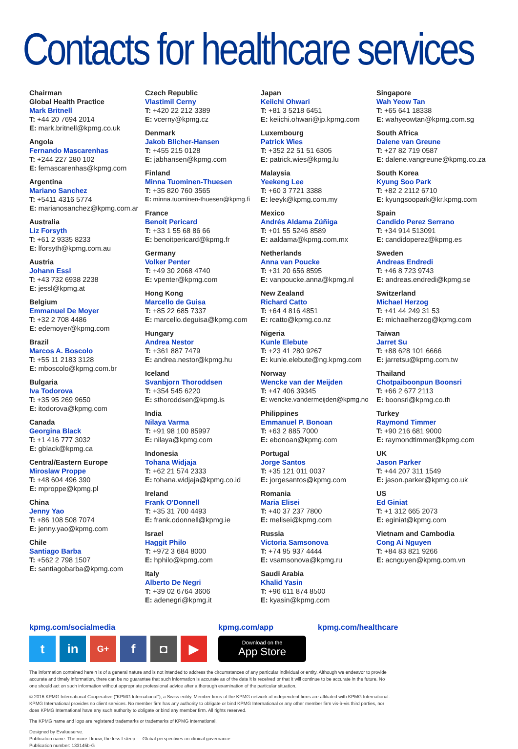Contacts for healthcare services
Chairman
Global Health Practice
Mark Britnell
T: +44 20 7694 2014
E: mark.britnell@kpmg.co.uk
Angola
Fernando Mascarenhas
T: +244 227 280 102
E: femascarenhas@kpmg.com
Argentina
Mariano Sanchez
T: +5411 4316 5774
E: marianosanchez@kpmg.com.ar
Australia
Liz Forsyth
T: +61 2 9335 8233
E: lforsyth@kpmg.com.au
Austria
Johann Essl
T: +43 732 6938 2238
E: jessl@kpmg.at
Belgium
Emmanuel De Moyer
T: +32 2 708 4486
E: edemoyer@kpmg.com
Brazil
Marcos A. Boscolo
T: +55 11 2183 3128
E: mboscolo@kpmg.com.br
Bulgaria
Iva Todorova
T: +35 95 269 9650
E: itodorova@kpmg.com
Canada
Georgina Black
T: +1 416 777 3032
E: gblack@kpmg.ca
Central/Eastern Europe
Miroslaw Proppe
T: +48 604 496 390
E: mproppe@kpmg.pl
China
Jenny Yao
T: +86 108 508 7074
E: jenny.yao@kpmg.com
Chile
Santiago Barba
T: +562 2 798 1507
E: santiagobarba@kpmg.com
Czech Republic
Vlastimil Cerny
T: +420 22 212 3389
E: vcerny@kpmg.cz
Denmark
Jakob Blicher-Hansen
T: +455 215 0128
E: jabhansen@kpmg.com
Finland
Minna Tuominen-Thuesen
T: +35 820 760 3565
E: minna.tuominen-thuesen@kpmg.fi
France
Benoit Pericard
T: +33 1 55 68 86 66
E: benoitpericard@kpmg.fr
Germany
Volker Penter
T: +49 30 2068 4740
E: vpenter@kpmg.com
Hong Kong
Marcello de Guisa
T: +85 22 685 7337
E: marcello.deguisa@kpmg.com
Hungary
Andrea Nestor
T: +361 887 7479
E: andrea.nestor@kpmg.hu
Iceland
Svanbjorn Thoroddsen
T: +354 545 6220
E: sthoroddsen@kpmg.is
India
Nilaya Varma
T: +91 98 100 85997
E: nilaya@kpmg.com
Indonesia
Tohana Widjaja
T: +62 21 574 2333
E: tohana.widjaja@kpmg.co.id
Ireland
Frank O'Donnell
T: +35 31 700 4493
E: frank.odonnell@kpmg.ie
Israel
Haggit Philo
T: +972 3 684 8000
E: hphilo@kpmg.com
Italy
Alberto De Negri
T: +39 02 6764 3606
E: adenegri@kpmg.it
Japan
Keiichi Ohwari
T: +81 3 5218 6451
E: keiichi.ohwari@jp.kpmg.com
Luxembourg
Patrick Wies
T: +352 22 51 51 6305
E: patrick.wies@kpmg.lu
Malaysia
Yeekeng Lee
T: +60 3 7721 3388
E: leeyk@kpmg.com.my
Mexico
Andrés Aldama Zúñiga
T: +01 55 5246 8589
E: aaldama@kpmg.com.mx
Netherlands
Anna van Poucke
T: +31 20 656 8595
E: vanpoucke.anna@kpmg.nl
New Zealand
Richard Catto
T: +64 4 816 4851
E: rcatto@kpmg.co.nz
Nigeria
Kunle Elebute
T: +23 41 280 9267
E: kunle.elebute@ng.kpmg.com
Norway
Wencke van der Meijden
T: +47 406 39345
E: wencke.vandermeijden@kpmg.no
Philippines
Emmanuel P. Bonoan
T: +63 2 885 7000
E: ebonoan@kpmg.com
Portugal
Jorge Santos
T: +35 121 011 0037
E: jorgesantos@kpmg.com
Romania
Maria Elisei
T: +40 37 237 7800
E: melisei@kpmg.com
Russia
Victoria Samsonova
T: +74 95 937 4444
E: vsamsonova@kpmg.ru
Saudi Arabia
Khalid Yasin
T: +96 611 874 8500
E: kyasin@kpmg.com
Singapore
Wah Yeow Tan
T: +65 641 18338
E: wahyeowtan@kpmg.com.sg
South Africa
Dalene van Greune
T: +27 82 719 0587
E: dalene.vangreune@kpmg.co.za
South Korea
Kyung Soo Park
T: +82 2 2112 6710
E: kyungsoopark@kr.kpmg.com
Spain
Candido Perez Serrano
T: +34 914 513091
E: candidoperez@kpmg.es
Sweden
Andreas Endredi
T: +46 8 723 9743
E: andreas.endredi@kpmg.se
Switzerland
Michael Herzog
T: +41 44 249 31 53
E: michaelherzog@kpmg.com
Taiwan
Jarret Su
T: +88 628 101 6666
E: jarretsu@kpmg.com.tw
Thailand
Chotpaiboonpun Boonsri
T: +66 2 677 2113
E: boonsri@kpmg.co.th
Turkey
Raymond Timmer
T: +90 216 681 9000
E: raymondtimmer@kpmg.com
UK
Jason Parker
T: +44 207 311 1549
E: jason.parker@kpmg.co.uk
US
Ed Giniat
T: +1 312 665 2073
E: eginiat@kpmg.com
Vietnam and Cambodia
Cong Ai Nguyen
T: +84 83 821 9266
E: acnguyen@kpmg.com.vn
kpmg.com/socialmedia
t in
G+
f ◘ ▶
kpmg.com/app
Download on the
App Store
kpmg.com/healthcare
The information contained herein is of a general nature and is not intended to address the circumstances of any particular individual or entity. Although we endeavor to provide accurate and timely information, there can be no guarantee that such information is accurate as of the date it is received or that it will continue to be accurate in the future. No one should act on such information without appropriate professional advice after a thorough examination of the particular situation.
© 2016 KPMG International Cooperative ("KPMG International"), a Swiss entity. Member firms of the KPMG network of independent firms are affiliated with KPMG International. KPMG International provides no client services. No member firm has any authority to obligate or bind KPMG International or any other member firm vis-à-vis third parties, nor does KPMG International have any such authority to obligate or bind any member firm. All rights reserved.
The KPMG name and logo are registered trademarks or trademarks of KPMG International.
Designed by Evalueserve.
Publication name: The more I know, the less I sleep — Global perspectives on clinical governance
Publication number: 133145b-G